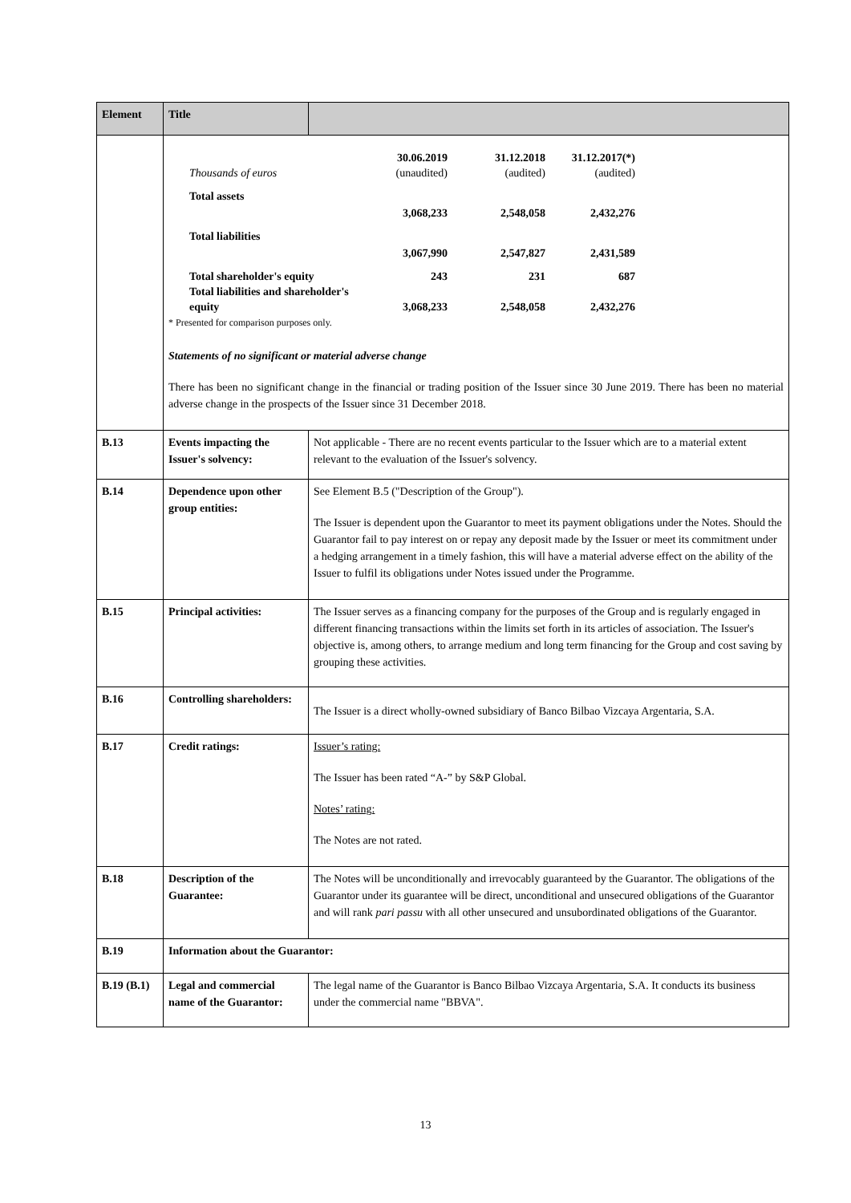| Element | Title | |
| --- | --- | --- |
| | / Thousands of euros / 30.06.2019 (unaudited) / 31.12.2018 (audited) / 31.12.2017(*) (audited) / / Total assets / 3,068,233 / 2,548,058 / 2,432,276 / / Total liabilities / 3,067,990 / 2,547,827 / 2,431,589 / / Total shareholder's equity / 243 / 231 / 687 / / Total liabilities and shareholder's equity / 3,068,233 / 2,548,058 / 2,432,276 / * Presented for comparison purposes only. Statements of no significant or material adverse change There has been no significant change in the financial or trading position of the Issuer since 30 June 2019. There has been no material adverse change in the prospects of the Issuer since 31 December 2018. | |
| B.13 | Events impacting the Issuer's solvency: | Not applicable - There are no recent events particular to the Issuer which are to a material extent relevant to the evaluation of the Issuer's solvency. |
| B.14 | Dependence upon other group entities: | See Element B.5 ("Description of the Group"). The Issuer is dependent upon the Guarantor to meet its payment obligations under the Notes. Should the Guarantor fail to pay interest on or repay any deposit made by the Issuer or meet its commitment under a hedging arrangement in a timely fashion, this will have a material adverse effect on the ability of the Issuer to fulfil its obligations under Notes issued under the Programme. |
| B.15 | Principal activities: | The Issuer serves as a financing company for the purposes of the Group and is regularly engaged in different financing transactions within the limits set forth in its articles of association. The Issuer's objective is, among others, to arrange medium and long term financing for the Group and cost saving by grouping these activities. |
| B.16 | Controlling shareholders: | The Issuer is a direct wholly-owned subsidiary of Banco Bilbao Vizcaya Argentaria, S.A. |
| B.17 | Credit ratings: | Issuer’s rating: The Issuer has been rated “A-” by S&P Global. Notes’ rating: The Notes are not rated. |
| B.18 | Description of the Guarantee: | The Notes will be unconditionally and irrevocably guaranteed by the Guarantor. The obligations of the Guarantor under its guarantee will be direct, unconditional and unsecured obligations of the Guarantor and will rank pari passu with all other unsecured and unsubordinated obligations of the Guarantor. |
| B.19 | Information about the Guarantor: | |
| B.19 (B.1) | Legal and commercial name of the Guarantor: | The legal name of the Guarantor is Banco Bilbao Vizcaya Argentaria, S.A. It conducts its business under the commercial name "BBVA". |
13